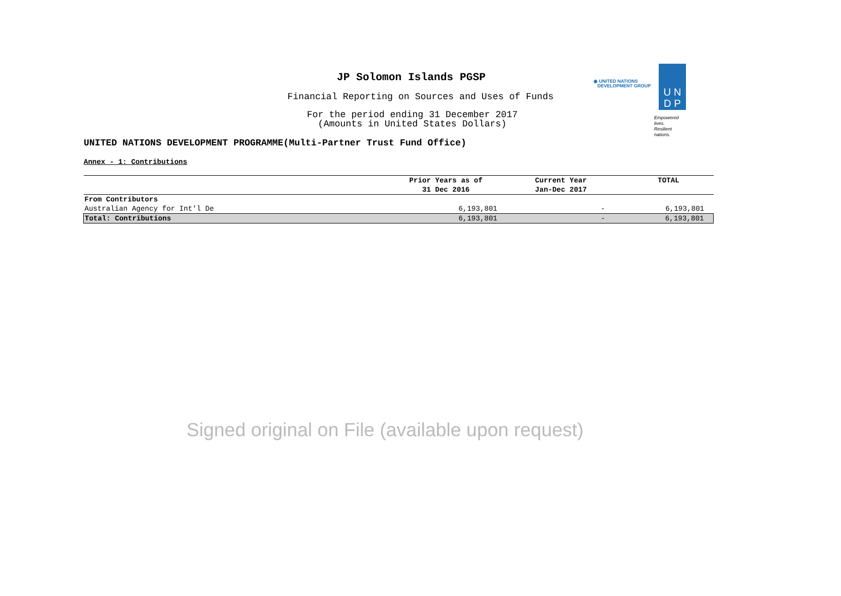JP Solomon Islands PGSP
Financial Reporting on Sources and Uses of Funds
For the period ending 31 December 2017
(Amounts in United States Dollars)
UNITED NATIONS DEVELOPMENT PROGRAMME(Multi-Partner Trust Fund Office)
Annex - 1: Contributions
◉ UNITED NATIONS
DEVELOPMENT GROUP
U N
D P
Empowered lives.
Resilient nations.
| | Prior Years as of 31 Dec 2016 | Current Year Jan-Dec 2017 | TOTAL |
| --- | --- | --- | --- |
| From Contributors | | | |
| Australian Agency for Int'l De | 6,193,801 | - | 6,193,801 |
| Total: Contributions | 6,193,801 | - | 6,193,801 |
Signed original on File (available upon request)